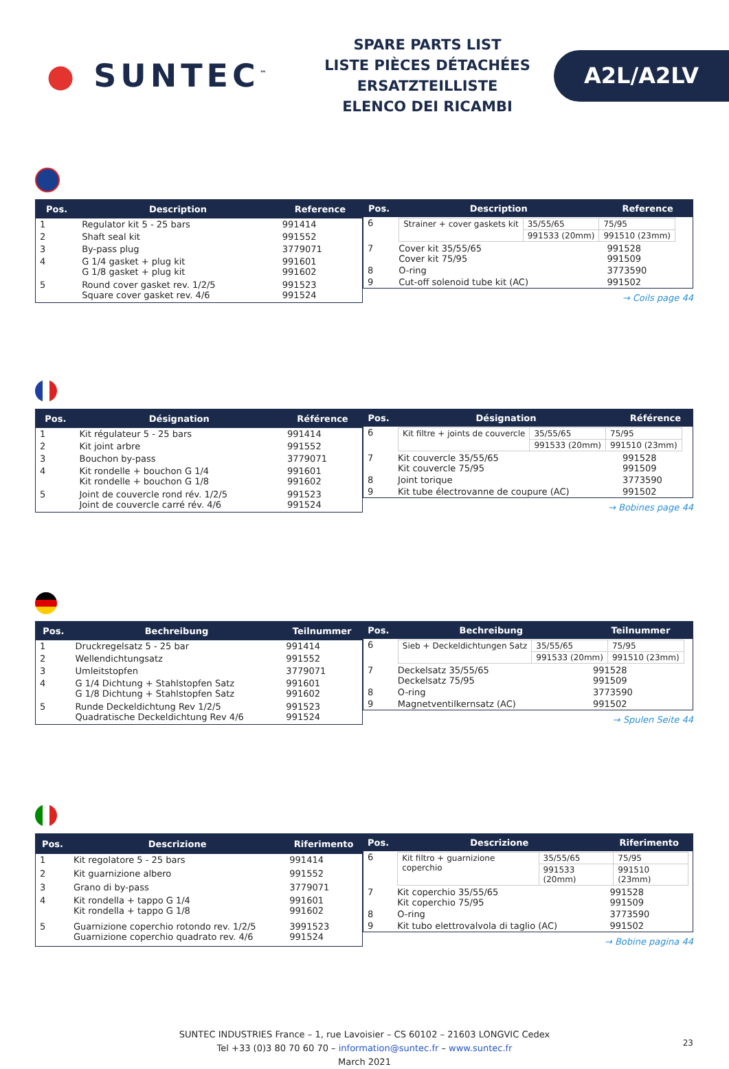● SUNTEC<sup>™</sup>
SPARE PARTS LIST
LISTE PIÈCES DÉTACHÉES
ERSATZTEILLISTE
ELENCO DEI RICAMBI
A2L/A2LV
| Pos. | Description | Reference |
| --- | --- | --- |
| 1 | Regulator kit 5 - 25 bars | 991414 |
| 2 | Shaft seal kit | 991552 |
| 3 | By-pass plug | 3779071 |
| 4 | G 1/4 gasket + plug kit G 1/8 gasket + plug kit | 991601 991602 |
| 5 | Round cover gasket rev. 1/2/5 Square cover gasket rev. 4/6 | 991523 991524 |
| Pos. | Description | Reference |
| --- | --- | --- |
| 6 | / Strainer + cover gaskets kit / 35/55/65 / 75/95 / / / 991533 (20mm) / 991510 (23mm) / | |
| 7 | Cover kit 35/55/65 Cover kit 75/95 | 991528 991509 |
| 8 | O-ring | 3773590 |
| 9 | Cut-off solenoid tube kit (AC) | 991502 |
→ Coils page 44
| Pos. | Désignation | Référence |
| --- | --- | --- |
| 1 | Kit régulateur 5 - 25 bars | 991414 |
| 2 | Kit joint arbre | 991552 |
| 3 | Bouchon by-pass | 3779071 |
| 4 | Kit rondelle + bouchon G 1/4 Kit rondelle + bouchon G 1/8 | 991601 991602 |
| 5 | Joint de couvercle rond rév. 1/2/5 Joint de couvercle carré rév. 4/6 | 991523 991524 |
| Pos. | Désignation | Référence |
| --- | --- | --- |
| 6 | / Kit filtre + joints de couvercle / 35/55/65 / 75/95 / / / 991533 (20mm) / 991510 (23mm) / | |
| 7 | Kit couvercle 35/55/65 Kit couvercle 75/95 | 991528 991509 |
| 8 | Joint torique | 3773590 |
| 9 | Kit tube électrovanne de coupure (AC) | 991502 |
→ Bobines page 44
| Pos. | Bechreibung | Teilnummer |
| --- | --- | --- |
| 1 | Druckregelsatz 5 - 25 bar | 991414 |
| 2 | Wellendichtungsatz | 991552 |
| 3 | Umleitstopfen | 3779071 |
| 4 | G 1/4 Dichtung + Stahlstopfen Satz G 1/8 Dichtung + Stahlstopfen Satz | 991601 991602 |
| 5 | Runde Deckeldichtung Rev 1/2/5 Quadratische Deckeldichtung Rev 4/6 | 991523 991524 |
| Pos. | Bechreibung | Teilnummer |
| --- | --- | --- |
| 6 | / Sieb + Deckeldichtungen Satz / 35/55/65 / 75/95 / / / 991533 (20mm) / 991510 (23mm) / | |
| 7 | Deckelsatz 35/55/65 Deckelsatz 75/95 | 991528 991509 |
| 8 | O-ring | 3773590 |
| 9 | Magnetventilkernsatz (AC) | 991502 |
→ Spulen Seite 44
| Pos. | Descrizione | Riferimento |
| --- | --- | --- |
| 1 | Kit regolatore 5 - 25 bars | 991414 |
| 2 | Kit guarnizione albero | 991552 |
| 3 | Grano di by-pass | 3779071 |
| 4 | Kit rondella + tappo G 1/4 Kit rondella + tappo G 1/8 | 991601 991602 |
| 5 | Guarnizione coperchio rotondo rev. 1/2/5 Guarnizione coperchio quadrato rev. 4/6 | 3991523 991524 |
| Pos. | Descrizione | Riferimento |
| --- | --- | --- |
| 6 | / Kit filtro + guarnizione coperchio / 35/55/65 / 75/95 / / / 991533 (20mm) / 991510 (23mm) / | |
| 7 | Kit coperchio 35/55/65 Kit coperchio 75/95 | 991528 991509 |
| 8 | O-ring | 3773590 |
| 9 | Kit tubo elettrovalvola di taglio (AC) | 991502 |
→ Bobine pagina 44
SUNTEC INDUSTRIES France – 1, rue Lavoisier – CS 60102 – 21603 LONGVIC Cedex
Tel +33 (0)3 80 70 60 70 – information@suntec.fr – www.suntec.fr
March 2021
23